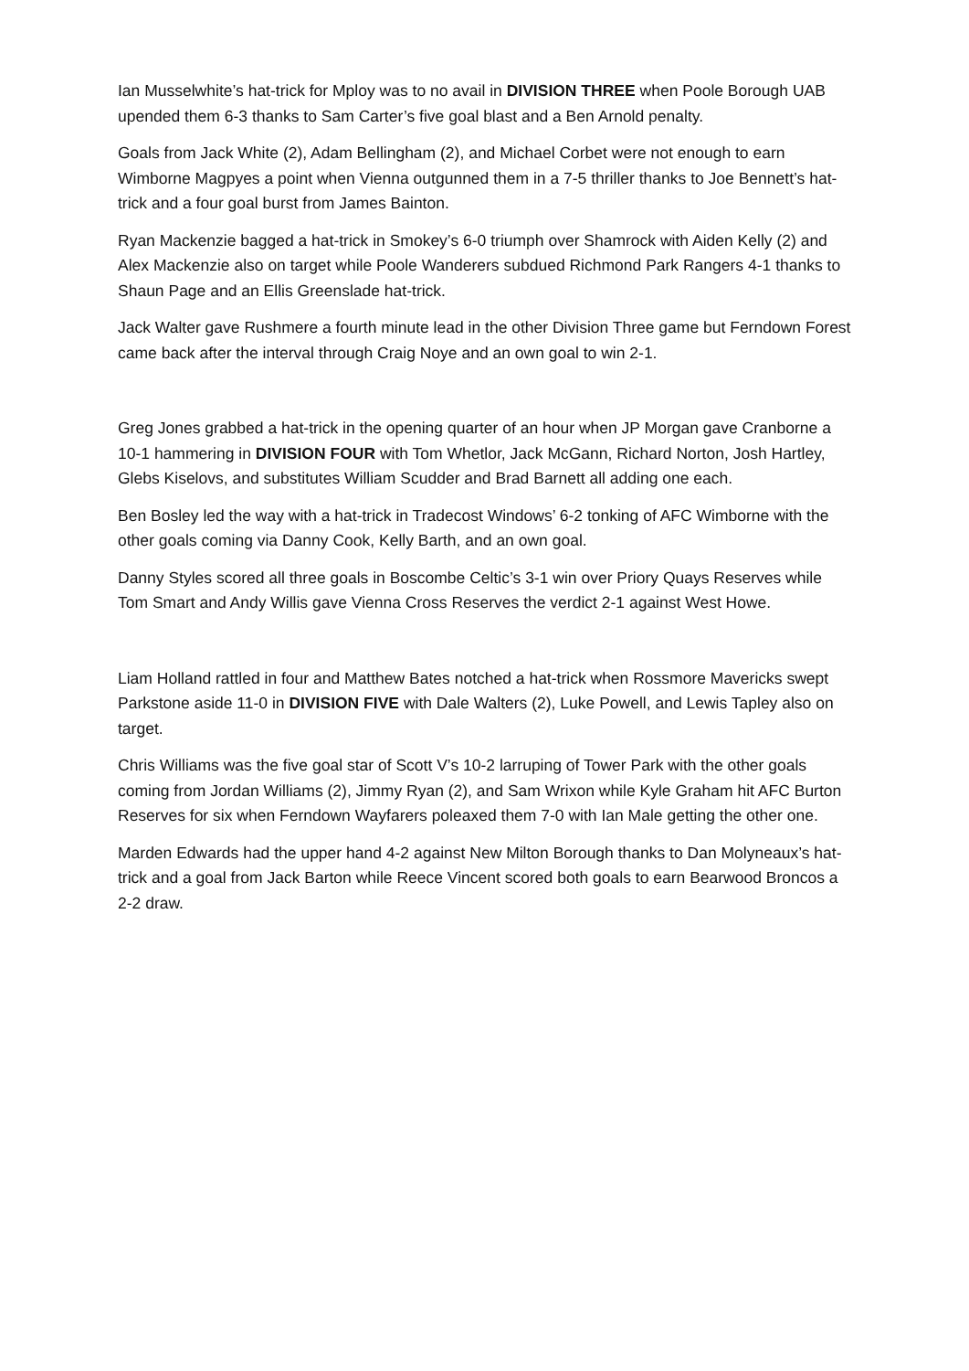Ian Musselwhite’s hat-trick for Mploy was to no avail in DIVISION THREE when Poole Borough UAB upended them 6-3 thanks to Sam Carter’s five goal blast and a Ben Arnold penalty.
Goals from Jack White (2), Adam Bellingham (2), and Michael Corbet were not enough to earn Wimborne Magpyes a point when Vienna outgunned them in a 7-5 thriller thanks to Joe Bennett’s hat-trick and a four goal burst from James Bainton.
Ryan Mackenzie bagged a hat-trick in Smokey’s 6-0 triumph over Shamrock with Aiden Kelly (2) and Alex Mackenzie also on target while Poole Wanderers subdued Richmond Park Rangers 4-1 thanks to Shaun Page and an Ellis Greenslade hat-trick.
Jack Walter gave Rushmere a fourth minute lead in the other Division Three game but Ferndown Forest came back after the interval through Craig Noye and an own goal to win 2-1.
Greg Jones grabbed a hat-trick in the opening quarter of an hour when JP Morgan gave Cranborne a 10-1 hammering in DIVISION FOUR with Tom Whetlor, Jack McGann, Richard Norton, Josh Hartley, Glebs Kiselovs, and substitutes William Scudder and Brad Barnett all adding one each.
Ben Bosley led the way with a hat-trick in Tradecost Windows’ 6-2 tonking of AFC Wimborne with the other goals coming via Danny Cook, Kelly Barth, and an own goal.
Danny Styles scored all three goals in Boscombe Celtic’s 3-1 win over Priory Quays Reserves while Tom Smart and Andy Willis gave Vienna Cross Reserves the verdict 2-1 against West Howe.
Liam Holland rattled in four and Matthew Bates notched a hat-trick when Rossmore Mavericks swept Parkstone aside 11-0 in DIVISION FIVE with Dale Walters (2), Luke Powell, and Lewis Tapley also on target.
Chris Williams was the five goal star of Scott V’s 10-2 larruping of Tower Park with the other goals coming from Jordan Williams (2), Jimmy Ryan (2), and Sam Wrixon while Kyle Graham hit AFC Burton Reserves for six when Ferndown Wayfarers poleaxed them 7-0 with Ian Male getting the other one.
Marden Edwards had the upper hand 4-2 against New Milton Borough thanks to Dan Molyneaux’s hat-trick and a goal from Jack Barton while Reece Vincent scored both goals to earn Bearwood Broncos a 2-2 draw.